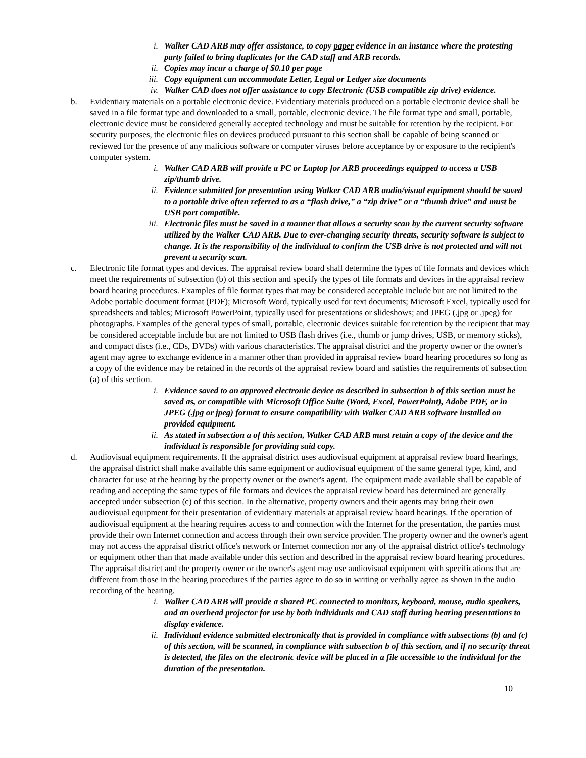i. Walker CAD ARB may offer assistance, to copy paper evidence in an instance where the protesting party failed to bring duplicates for the CAD staff and ARB records.
ii. Copies may incur a charge of $0.10 per page
iii. Copy equipment can accommodate Letter, Legal or Ledger size documents
iv. Walker CAD does not offer assistance to copy Electronic (USB compatible zip drive) evidence.
b. Evidentiary materials on a portable electronic device. Evidentiary materials produced on a portable electronic device shall be saved in a file format type and downloaded to a small, portable, electronic device. The file format type and small, portable, electronic device must be considered generally accepted technology and must be suitable for retention by the recipient. For security purposes, the electronic files on devices produced pursuant to this section shall be capable of being scanned or reviewed for the presence of any malicious software or computer viruses before acceptance by or exposure to the recipient's computer system.
i. Walker CAD ARB will provide a PC or Laptop for ARB proceedings equipped to access a USB zip/thumb drive.
ii. Evidence submitted for presentation using Walker CAD ARB audio/visual equipment should be saved to a portable drive often referred to as a “flash drive,” a “zip drive” or a “thumb drive” and must be USB port compatible.
iii. Electronic files must be saved in a manner that allows a security scan by the current security software utilized by the Walker CAD ARB. Due to ever-changing security threats, security software is subject to change. It is the responsibility of the individual to confirm the USB drive is not protected and will not prevent a security scan.
c. Electronic file format types and devices. The appraisal review board shall determine the types of file formats and devices which meet the requirements of subsection (b) of this section and specify the types of file formats and devices in the appraisal review board hearing procedures. Examples of file format types that may be considered acceptable include but are not limited to the Adobe portable document format (PDF); Microsoft Word, typically used for text documents; Microsoft Excel, typically used for spreadsheets and tables; Microsoft PowerPoint, typically used for presentations or slideshows; and JPEG (.jpg or .jpeg) for photographs. Examples of the general types of small, portable, electronic devices suitable for retention by the recipient that may be considered acceptable include but are not limited to USB flash drives (i.e., thumb or jump drives, USB, or memory sticks), and compact discs (i.e., CDs, DVDs) with various characteristics. The appraisal district and the property owner or the owner's agent may agree to exchange evidence in a manner other than provided in appraisal review board hearing procedures so long as a copy of the evidence may be retained in the records of the appraisal review board and satisfies the requirements of subsection (a) of this section.
i. Evidence saved to an approved electronic device as described in subsection b of this section must be saved as, or compatible with Microsoft Office Suite (Word, Excel, PowerPoint), Adobe PDF, or in JPEG (.jpg or jpeg) format to ensure compatibility with Walker CAD ARB software installed on provided equipment.
ii. As stated in subsection a of this section, Walker CAD ARB must retain a copy of the device and the individual is responsible for providing said copy.
d. Audiovisual equipment requirements. If the appraisal district uses audiovisual equipment at appraisal review board hearings, the appraisal district shall make available this same equipment or audiovisual equipment of the same general type, kind, and character for use at the hearing by the property owner or the owner's agent. The equipment made available shall be capable of reading and accepting the same types of file formats and devices the appraisal review board has determined are generally accepted under subsection (c) of this section. In the alternative, property owners and their agents may bring their own audiovisual equipment for their presentation of evidentiary materials at appraisal review board hearings. If the operation of audiovisual equipment at the hearing requires access to and connection with the Internet for the presentation, the parties must provide their own Internet connection and access through their own service provider. The property owner and the owner's agent may not access the appraisal district office's network or Internet connection nor any of the appraisal district office's technology or equipment other than that made available under this section and described in the appraisal review board hearing procedures. The appraisal district and the property owner or the owner's agent may use audiovisual equipment with specifications that are different from those in the hearing procedures if the parties agree to do so in writing or verbally agree as shown in the audio recording of the hearing.
i. Walker CAD ARB will provide a shared PC connected to monitors, keyboard, mouse, audio speakers, and an overhead projector for use by both individuals and CAD staff during hearing presentations to display evidence.
ii. Individual evidence submitted electronically that is provided in compliance with subsections (b) and (c) of this section, will be scanned, in compliance with subsection b of this section, and if no security threat is detected, the files on the electronic device will be placed in a file accessible to the individual for the duration of the presentation.
10